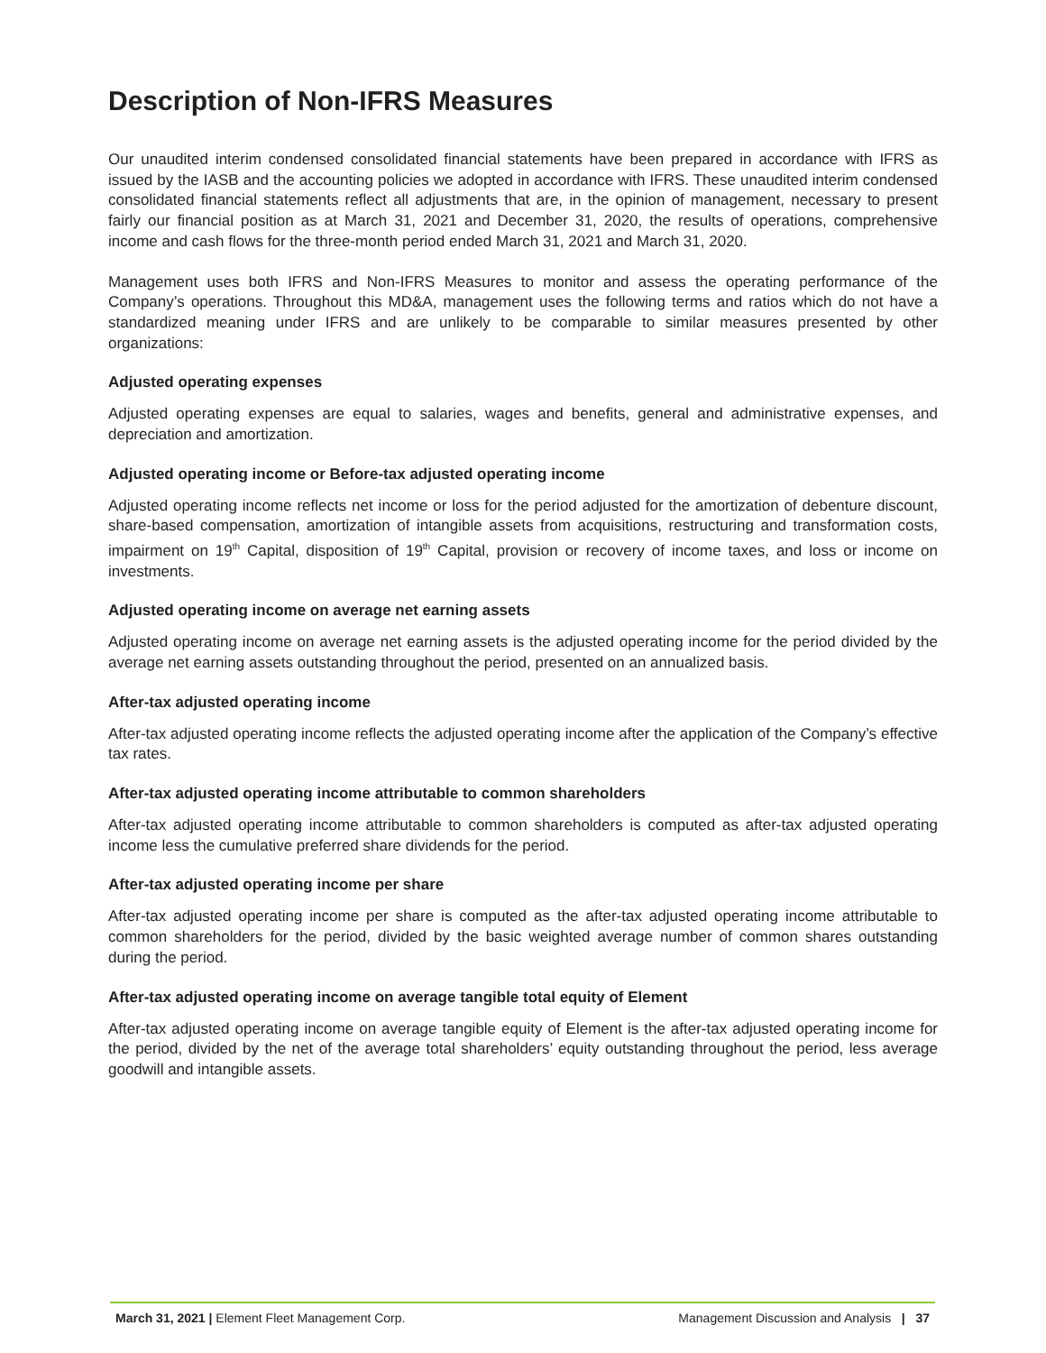Description of Non-IFRS Measures
Our unaudited interim condensed consolidated financial statements have been prepared in accordance with IFRS as issued by the IASB and the accounting policies we adopted in accordance with IFRS. These unaudited interim condensed consolidated financial statements reflect all adjustments that are, in the opinion of management, necessary to present fairly our financial position as at March 31, 2021 and December 31, 2020, the results of operations, comprehensive income and cash flows for the three-month period ended March 31, 2021 and March 31, 2020.
Management uses both IFRS and Non-IFRS Measures to monitor and assess the operating performance of the Company’s operations. Throughout this MD&A, management uses the following terms and ratios which do not have a standardized meaning under IFRS and are unlikely to be comparable to similar measures presented by other organizations:
Adjusted operating expenses
Adjusted operating expenses are equal to salaries, wages and benefits, general and administrative expenses, and depreciation and amortization.
Adjusted operating income or Before-tax adjusted operating income
Adjusted operating income reflects net income or loss for the period adjusted for the amortization of debenture discount, share-based compensation, amortization of intangible assets from acquisitions, restructuring and transformation costs, impairment on 19<sup>th</sup> Capital, disposition of 19<sup>th</sup> Capital, provision or recovery of income taxes, and loss or income on investments.
Adjusted operating income on average net earning assets
Adjusted operating income on average net earning assets is the adjusted operating income for the period divided by the average net earning assets outstanding throughout the period, presented on an annualized basis.
After-tax adjusted operating income
After-tax adjusted operating income reflects the adjusted operating income after the application of the Company’s effective tax rates.
After-tax adjusted operating income attributable to common shareholders
After-tax adjusted operating income attributable to common shareholders is computed as after-tax adjusted operating income less the cumulative preferred share dividends for the period.
After-tax adjusted operating income per share
After-tax adjusted operating income per share is computed as the after-tax adjusted operating income attributable to common shareholders for the period, divided by the basic weighted average number of common shares outstanding during the period.
After-tax adjusted operating income on average tangible total equity of Element
After-tax adjusted operating income on average tangible equity of Element is the after-tax adjusted operating income for the period, divided by the net of the average total shareholders’ equity outstanding throughout the period, less average goodwill and intangible assets.
March 31, 2021 | Element Fleet Management Corp. Management Discussion and Analysis | 37